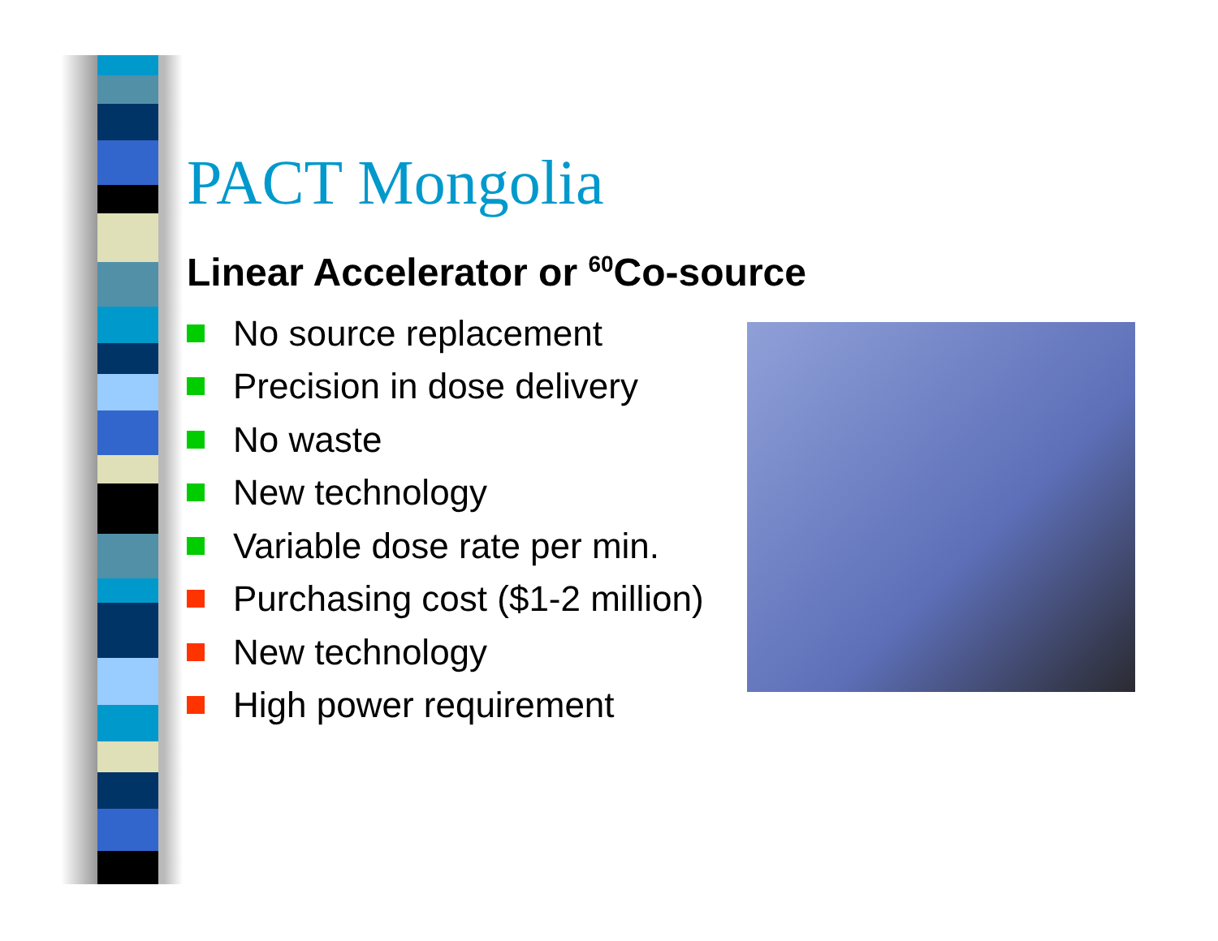PACT Mongolia
Linear Accelerator or <sup>60</sup>Co-source
No source replacement
Precision in dose delivery
No waste
New technology
Variable dose rate per min.
Purchasing cost ($1-2 million)
New technology
High power requirement